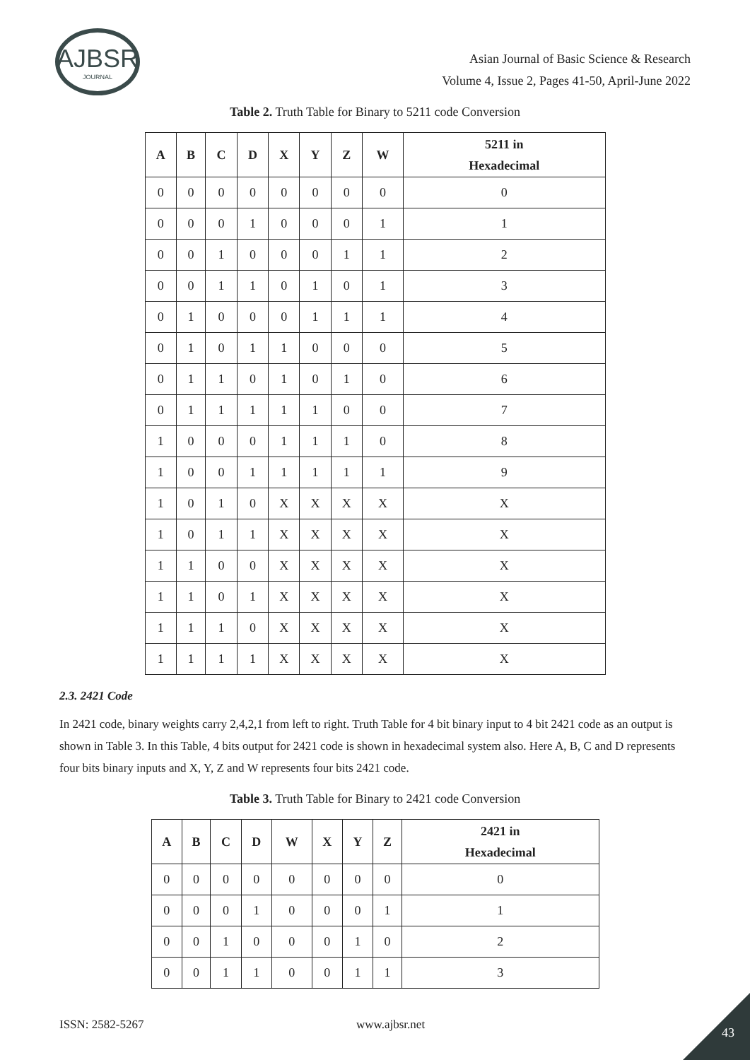AJBSR
JOURNAL
Asian Journal of Basic Science & Research
Volume 4, Issue 2, Pages 41-50, April-June 2022
Table 2. Truth Table for Binary to 5211 code Conversion
| A | B | C | D | X | Y | Z | W | 5211 in Hexadecimal |
| --- | --- | --- | --- | --- | --- | --- | --- | --- |
| 0 | 0 | 0 | 0 | 0 | 0 | 0 | 0 | 0 |
| 0 | 0 | 0 | 1 | 0 | 0 | 0 | 1 | 1 |
| 0 | 0 | 1 | 0 | 0 | 0 | 1 | 1 | 2 |
| 0 | 0 | 1 | 1 | 0 | 1 | 0 | 1 | 3 |
| 0 | 1 | 0 | 0 | 0 | 1 | 1 | 1 | 4 |
| 0 | 1 | 0 | 1 | 1 | 0 | 0 | 0 | 5 |
| 0 | 1 | 1 | 0 | 1 | 0 | 1 | 0 | 6 |
| 0 | 1 | 1 | 1 | 1 | 1 | 0 | 0 | 7 |
| 1 | 0 | 0 | 0 | 1 | 1 | 1 | 0 | 8 |
| 1 | 0 | 0 | 1 | 1 | 1 | 1 | 1 | 9 |
| 1 | 0 | 1 | 0 | X | X | X | X | X |
| 1 | 0 | 1 | 1 | X | X | X | X | X |
| 1 | 1 | 0 | 0 | X | X | X | X | X |
| 1 | 1 | 0 | 1 | X | X | X | X | X |
| 1 | 1 | 1 | 0 | X | X | X | X | X |
| 1 | 1 | 1 | 1 | X | X | X | X | X |
2.3. 2421 Code
In 2421 code, binary weights carry 2,4,2,1 from left to right. Truth Table for 4 bit binary input to 4 bit 2421 code as an output is shown in Table 3. In this Table, 4 bits output for 2421 code is shown in hexadecimal system also. Here A, B, C and D represents four bits binary inputs and X, Y, Z and W represents four bits 2421 code.
Table 3. Truth Table for Binary to 2421 code Conversion
| A | B | C | D | W | X | Y | Z | 2421 in Hexadecimal |
| --- | --- | --- | --- | --- | --- | --- | --- | --- |
| 0 | 0 | 0 | 0 | 0 | 0 | 0 | 0 | 0 |
| 0 | 0 | 0 | 1 | 0 | 0 | 0 | 1 | 1 |
| 0 | 0 | 1 | 0 | 0 | 0 | 1 | 0 | 2 |
| 0 | 0 | 1 | 1 | 0 | 0 | 1 | 1 | 3 |
ISSN: 2582-5267 www.ajbsr.net
43